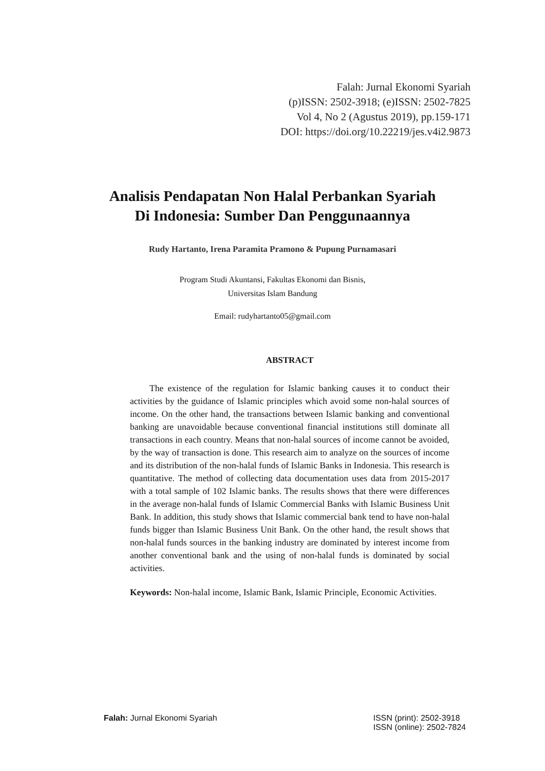Falah: Jurnal Ekonomi Syariah
(p)ISSN: 2502-3918; (e)ISSN: 2502-7825
Vol 4, No 2 (Agustus 2019), pp.159-171
DOI: https://doi.org/10.22219/jes.v4i2.9873
Analisis Pendapatan Non Halal Perbankan Syariah
Di Indonesia: Sumber Dan Penggunaannya
Rudy Hartanto, Irena Paramita Pramono & Pupung Purnamasari
Program Studi Akuntansi, Fakultas Ekonomi dan Bisnis,
Universitas Islam Bandung
Email: rudyhartanto05@gmail.com
ABSTRACT
The existence of the regulation for Islamic banking causes it to conduct their activities by the guidance of Islamic principles which avoid some non-halal sources of income. On the other hand, the transactions between Islamic banking and conventional banking are unavoidable because conventional financial institutions still dominate all transactions in each country. Means that non-halal sources of income cannot be avoided, by the way of transaction is done. This research aim to analyze on the sources of income and its distribution of the non-halal funds of Islamic Banks in Indonesia. This research is quantitative. The method of collecting data documentation uses data from 2015-2017 with a total sample of 102 Islamic banks. The results shows that there were differences in the average non-halal funds of Islamic Commercial Banks with Islamic Business Unit Bank. In addition, this study shows that Islamic commercial bank tend to have non-halal funds bigger than Islamic Business Unit Bank. On the other hand, the result shows that non-halal funds sources in the banking industry are dominated by interest income from another conventional bank and the using of non-halal funds is dominated by social activities.
Keywords: Non-halal income, Islamic Bank, Islamic Principle, Economic Activities.
Falah: Jurnal Ekonomi Syariah ISSN (print): 2502-3918
ISSN (online): 2502-7824